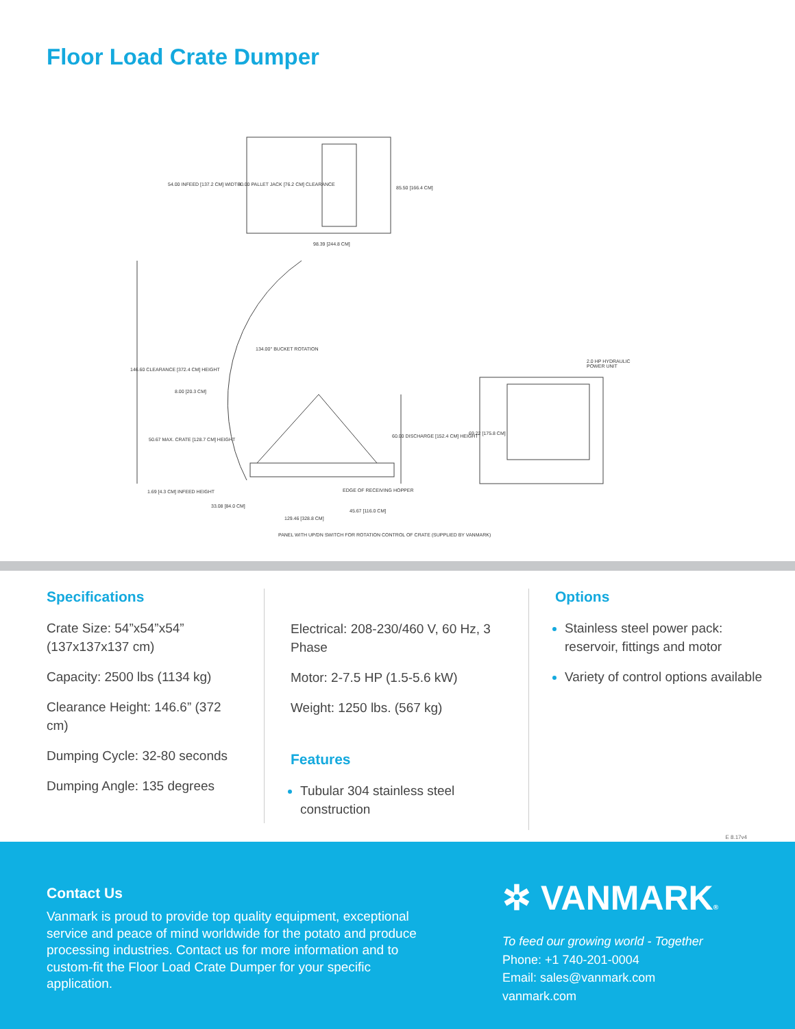Floor Load Crate Dumper
54.00 INFEED [137.2 CM] WIDTH
30.00 PALLET JACK [76.2 CM] CLEARANCE
85.50 [166.4 CM]
98.39 [244.8 CM]
134.00° BUCKET ROTATION
146.60 CLEARANCE [372.4 CM] HEIGHT
8.00 [20.3 CM]
50.67 MAX. CRATE [128.7 CM] HEIGHT
60.00 DISCHARGE [152.4 CM] HEIGHT
69.22 [175.8 CM]
2.0 HP HYDRAULIC POWER UNIT
1.69 [4.3 CM] INFEED HEIGHT EDGE OF RECEIVING HOPPER
33.08 [84.0 CM]
45.67 [116.0 CM]
129.46 [328.8 CM]
PANEL WITH UP/DN SWITCH FOR ROTATION CONTROL OF CRATE (SUPPLIED BY VANMARK)
Specifications
Crate Size: 54”x54”x54” (137x137x137 cm)
Capacity: 2500 lbs (1134 kg)
Clearance Height: 146.6” (372 cm)
Dumping Cycle: 32-80 seconds
Dumping Angle: 135 degrees
Electrical: 208-230/460 V, 60 Hz, 3 Phase
Motor: 2-7.5 HP (1.5-5.6 kW)
Weight: 1250 lbs. (567 kg)
Features
Tubular 304 stainless steel construction
Options
Stainless steel power pack: reservoir, fittings and motor
Variety of control options available
E 8.17v4
Contact Us
Vanmark is proud to provide top quality equipment, exceptional service and peace of mind worldwide for the potato and produce processing industries. Contact us for more information and to custom-fit the Floor Load Crate Dumper for your specific application.
✲ VANMARK®
To feed our growing world - Together
Phone: +1 740-201-0004
Email: sales@vanmark.com
vanmark.com